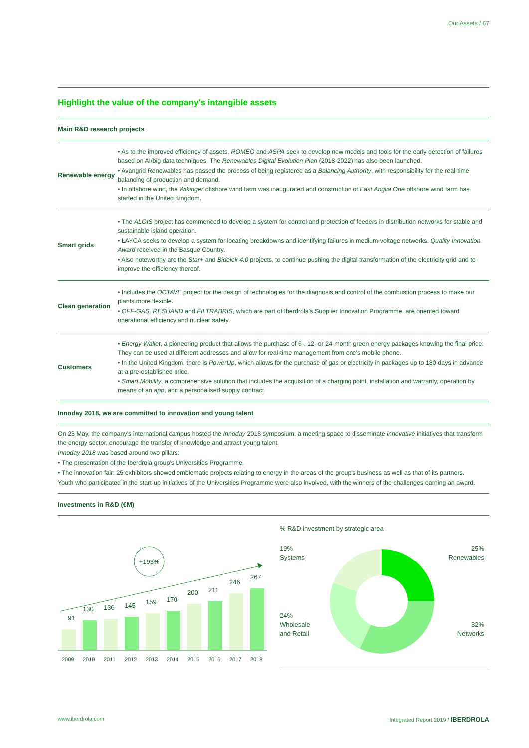Our Assets / 67
Highlight the value of the company's intangible assets
Main R&D research projects
| Renewable energy | • As to the improved efficiency of assets, ROMEO and ASPA seek to develop new models and tools for the early detection of failures based on AI/big data techniques. The Renewables Digital Evolution Plan (2018-2022) has also been launched. • Avangrid Renewables has passed the process of being registered as a Balancing Authority , with responsibility for the real-time balancing of production and demand. • In offshore wind, the Wikinger offshore wind farm was inaugurated and construction of East Anglia One offshore wind farm has started in the United Kingdom. |
| Smart grids | • The ALOIS project has commenced to develop a system for control and protection of feeders in distribution networks for stable and sustainable island operation. • LAYCA seeks to develop a system for locating breakdowns and identifying failures in medium-voltage networks. Quality Innovation Award received in the Basque Country. • Also noteworthy are the Star+ and Bidelek 4.0 projects, to continue pushing the digital transformation of the electricity grid and to improve the efficiency thereof. |
| Clean generation | • Includes the OCTAVE project for the design of technologies for the diagnosis and control of the combustion process to make our plants more flexible. • OFF-GAS, RESHAND and FILTRABRIS , which are part of Iberdrola's Supplier Innovation Programme, are oriented toward operational efficiency and nuclear safety. |
| Customers | • Energy Wallet , a pioneering product that allows the purchase of 6-, 12- or 24-month green energy packages knowing the final price. They can be used at different addresses and allow for real-time management from one's mobile phone. • In the United Kingdom, there is PowerUp , which allows for the purchase of gas or electricity in packages up to 180 days in advance at a pre-established price. • Smart Mobility , a comprehensive solution that includes the acquisition of a charging point, installation and warranty, operation by means of an app , and a personalised supply contract. |
Innoday 2018, we are committed to innovation and young talent
On 23 May, the company's international campus hosted the Innoday 2018 symposium, a meeting space to disseminate innovative initiatives that transform the energy sector, encourage the transfer of knowledge and attract young talent.
Innoday 2018 was based around two pillars:
• The presentation of the Iberdrola group's Universities Programme.
• The innovation fair: 25 exhibitors showed emblematic projects relating to energy in the areas of the group's business as well as that of its partners.
Youth who participated in the start-up initiatives of the Universities Programme were also involved, with the winners of the challenges earning an award.
Investments in R&D (€M)
+193%
91
130
136
145
159
170
200
211
246
267
2009
2010
2011
2012
2013
2014
2015
2016
2017
2018
% R&D investment by strategic area
19%
Systems
25%
Renewables
24%
Wholesale
and Retail
32%
Networks
www.iberdrola.com Integrated Report 2019 / IBERDROLA